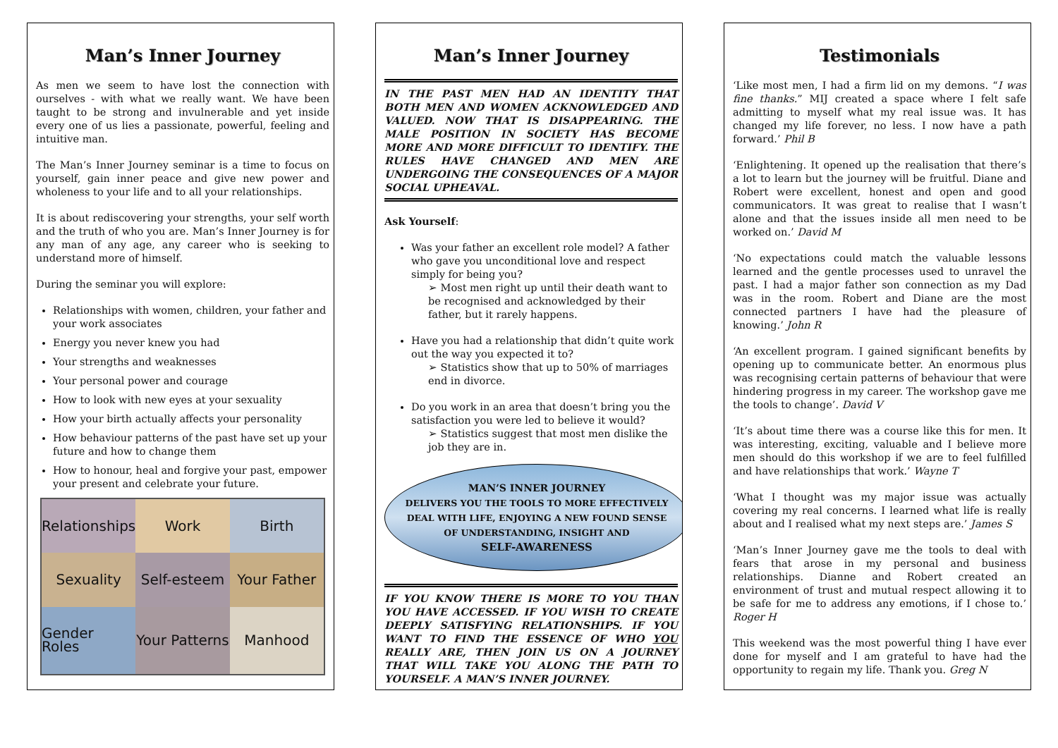Man’s Inner Journey
As men we seem to have lost the connection with ourselves - with what we really want. We have been taught to be strong and invulnerable and yet inside every one of us lies a passionate, powerful, feeling and intuitive man.
The Man’s Inner Journey seminar is a time to focus on yourself, gain inner peace and give new power and wholeness to your life and to all your relationships.
It is about rediscovering your strengths, your self worth and the truth of who you are. Man’s Inner Journey is for any man of any age, any career who is seeking to understand more of himself.
During the seminar you will explore:
Relationships with women, children, your father and your work associates
Energy you never knew you had
Your strengths and weaknesses
Your personal power and courage
How to look with new eyes at your sexuality
How your birth actually affects your personality
How behaviour patterns of the past have set up your future and how to change them
How to honour, heal and forgive your past, empower your present and celebrate your future.
Relationships
Work
Birth
Sexuality
Self-esteem
Your Father
Gender Roles
Your Patterns
Manhood
Man’s Inner Journey
IN THE PAST MEN HAD AN IDENTITY THAT BOTH MEN AND WOMEN ACKNOWLEDGED AND VALUED. NOW THAT IS DISAPPEARING. THE MALE POSITION IN SOCIETY HAS BECOME MORE AND MORE DIFFICULT TO IDENTIFY. THE RULES HAVE CHANGED AND MEN ARE UNDERGOING THE CONSEQUENCES OF A MAJOR SOCIAL UPHEAVAL.
Ask Yourself:
Was your father an excellent role model? A father who gave you unconditional love and respect simply for being you?
➢ Most men right up until their death want to be recognised and acknowledged by their father, but it rarely happens.
Have you had a relationship that didn’t quite work out the way you expected it to?
➢ Statistics show that up to 50% of marriages end in divorce.
Do you work in an area that doesn’t bring you the satisfaction you were led to believe it would?
➢ Statistics suggest that most men dislike the job they are in.
MAN’S INNER JOURNEY
DELIVERS YOU THE TOOLS TO MORE EFFECTIVELY
DEAL WITH LIFE, ENJOYING A NEW FOUND SENSE
OF UNDERSTANDING, INSIGHT AND
SELF-AWARENESS
IF YOU KNOW THERE IS MORE TO YOU THAN YOU HAVE ACCESSED. IF YOU WISH TO CREATE DEEPLY SATISFYING RELATIONSHIPS. IF YOU WANT TO FIND THE ESSENCE OF WHO YOU REALLY ARE, THEN JOIN US ON A JOURNEY THAT WILL TAKE YOU ALONG THE PATH TO YOURSELF. A MAN’S INNER JOURNEY.
Testimonials
‘Like most men, I had a firm lid on my demons. “I was fine thanks.” MIJ created a space where I felt safe admitting to myself what my real issue was. It has changed my life forever, no less. I now have a path forward.’ Phil B
‘Enlightening. It opened up the realisation that there’s a lot to learn but the journey will be fruitful. Diane and Robert were excellent, honest and open and good communicators. It was great to realise that I wasn’t alone and that the issues inside all men need to be worked on.’ David M
‘No expectations could match the valuable lessons learned and the gentle processes used to unravel the past. I had a major father son connection as my Dad was in the room. Robert and Diane are the most connected partners I have had the pleasure of knowing.’ John R
‘An excellent program. I gained significant benefits by opening up to communicate better. An enormous plus was recognising certain patterns of behaviour that were hindering progress in my career. The workshop gave me the tools to change’. David V
‘It’s about time there was a course like this for men. It was interesting, exciting, valuable and I believe more men should do this workshop if we are to feel fulfilled and have relationships that work.’ Wayne T
‘What I thought was my major issue was actually covering my real concerns. I learned what life is really about and I realised what my next steps are.’ James S
‘Man’s Inner Journey gave me the tools to deal with fears that arose in my personal and business relationships. Dianne and Robert created an environment of trust and mutual respect allowing it to be safe for me to address any emotions, if I chose to.’ Roger H
This weekend was the most powerful thing I have ever done for myself and I am grateful to have had the opportunity to regain my life. Thank you. Greg N